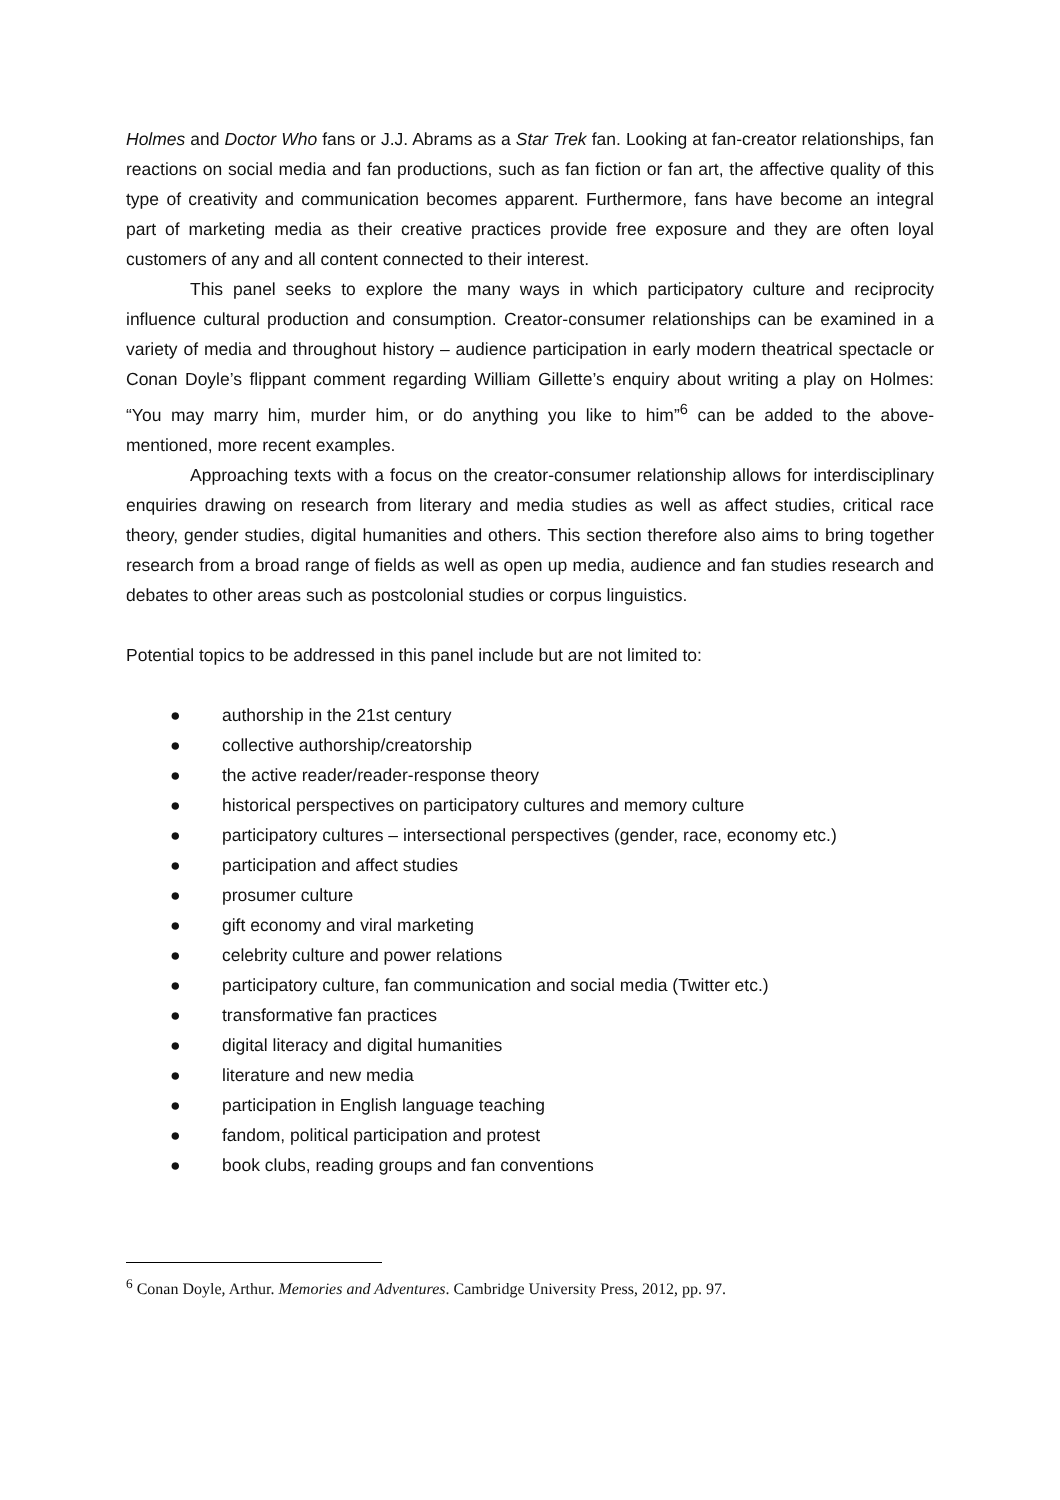Holmes and Doctor Who fans or J.J. Abrams as a Star Trek fan. Looking at fan-creator relationships, fan reactions on social media and fan productions, such as fan fiction or fan art, the affective quality of this type of creativity and communication becomes apparent. Furthermore, fans have become an integral part of marketing media as their creative practices provide free exposure and they are often loyal customers of any and all content connected to their interest.
This panel seeks to explore the many ways in which participatory culture and reciprocity influence cultural production and consumption. Creator-consumer relationships can be examined in a variety of media and throughout history – audience participation in early modern theatrical spectacle or Conan Doyle’s flippant comment regarding William Gillette’s enquiry about writing a play on Holmes: “You may marry him, murder him, or do anything you like to him”<sup>6</sup> can be added to the above-mentioned, more recent examples.
Approaching texts with a focus on the creator-consumer relationship allows for interdisciplinary enquiries drawing on research from literary and media studies as well as affect studies, critical race theory, gender studies, digital humanities and others. This section therefore also aims to bring together research from a broad range of fields as well as open up media, audience and fan studies research and debates to other areas such as postcolonial studies or corpus linguistics.
Potential topics to be addressed in this panel include but are not limited to:
● authorship in the 21st century
● collective authorship/creatorship
● the active reader/reader-response theory
● historical perspectives on participatory cultures and memory culture
● participatory cultures – intersectional perspectives (gender, race, economy etc.)
● participation and affect studies
● prosumer culture
● gift economy and viral marketing
● celebrity culture and power relations
● participatory culture, fan communication and social media (Twitter etc.)
● transformative fan practices
● digital literacy and digital humanities
● literature and new media
● participation in English language teaching
● fandom, political participation and protest
● book clubs, reading groups and fan conventions
<sup>6</sup> Conan Doyle, Arthur. Memories and Adventures. Cambridge University Press, 2012, pp. 97.